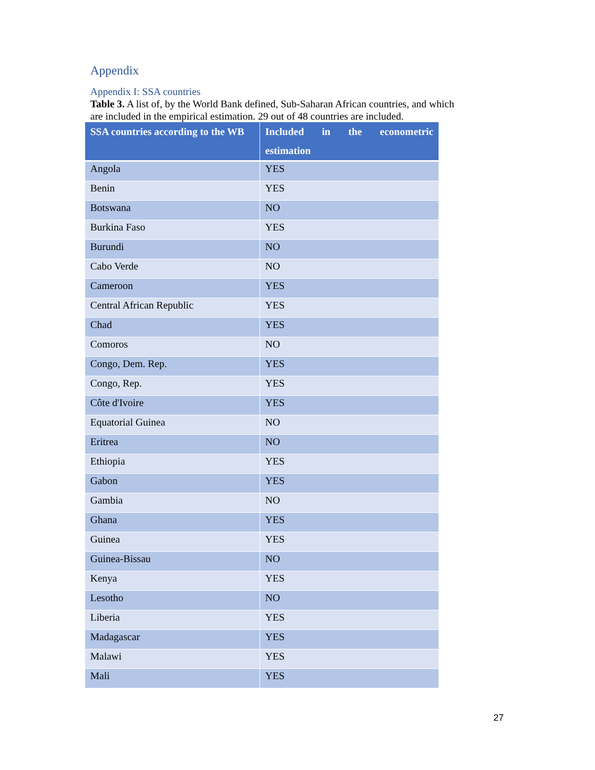Appendix
Appendix I: SSA countries
Table 3. A list of, by the World Bank defined, Sub-Saharan African countries, and which are included in the empirical estimation. 29 out of 48 countries are included.
| SSA countries according to the WB | Included in the econometric estimation |
| --- | --- |
| Angola | YES |
| Benin | YES |
| Botswana | NO |
| Burkina Faso | YES |
| Burundi | NO |
| Cabo Verde | NO |
| Cameroon | YES |
| Central African Republic | YES |
| Chad | YES |
| Comoros | NO |
| Congo, Dem. Rep. | YES |
| Congo, Rep. | YES |
| Côte d'Ivoire | YES |
| Equatorial Guinea | NO |
| Eritrea | NO |
| Ethiopia | YES |
| Gabon | YES |
| Gambia | NO |
| Ghana | YES |
| Guinea | YES |
| Guinea-Bissau | NO |
| Kenya | YES |
| Lesotho | NO |
| Liberia | YES |
| Madagascar | YES |
| Malawi | YES |
| Mali | YES |
27